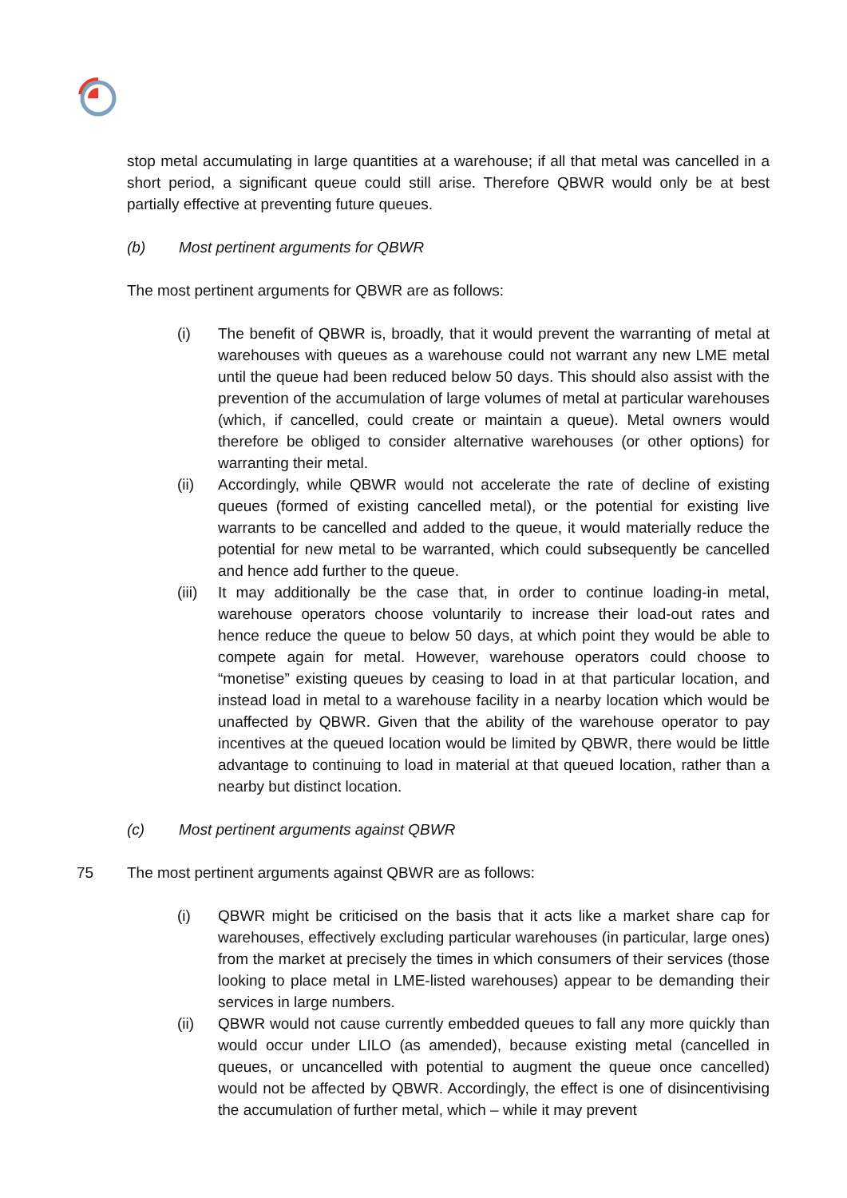stop metal accumulating in large quantities at a warehouse; if all that metal was cancelled in a short period, a significant queue could still arise. Therefore QBWR would only be at best partially effective at preventing future queues.
(b) Most pertinent arguments for QBWR
The most pertinent arguments for QBWR are as follows:
(i) The benefit of QBWR is, broadly, that it would prevent the warranting of metal at warehouses with queues as a warehouse could not warrant any new LME metal until the queue had been reduced below 50 days. This should also assist with the prevention of the accumulation of large volumes of metal at particular warehouses (which, if cancelled, could create or maintain a queue). Metal owners would therefore be obliged to consider alternative warehouses (or other options) for warranting their metal.
(ii) Accordingly, while QBWR would not accelerate the rate of decline of existing queues (formed of existing cancelled metal), or the potential for existing live warrants to be cancelled and added to the queue, it would materially reduce the potential for new metal to be warranted, which could subsequently be cancelled and hence add further to the queue.
(iii) It may additionally be the case that, in order to continue loading-in metal, warehouse operators choose voluntarily to increase their load-out rates and hence reduce the queue to below 50 days, at which point they would be able to compete again for metal. However, warehouse operators could choose to “monetise” existing queues by ceasing to load in at that particular location, and instead load in metal to a warehouse facility in a nearby location which would be unaffected by QBWR. Given that the ability of the warehouse operator to pay incentives at the queued location would be limited by QBWR, there would be little advantage to continuing to load in material at that queued location, rather than a nearby but distinct location.
(c) Most pertinent arguments against QBWR
75 The most pertinent arguments against QBWR are as follows:
(i) QBWR might be criticised on the basis that it acts like a market share cap for warehouses, effectively excluding particular warehouses (in particular, large ones) from the market at precisely the times in which consumers of their services (those looking to place metal in LME-listed warehouses) appear to be demanding their services in large numbers.
(ii) QBWR would not cause currently embedded queues to fall any more quickly than would occur under LILO (as amended), because existing metal (cancelled in queues, or uncancelled with potential to augment the queue once cancelled) would not be affected by QBWR. Accordingly, the effect is one of disincentivising the accumulation of further metal, which – while it may prevent